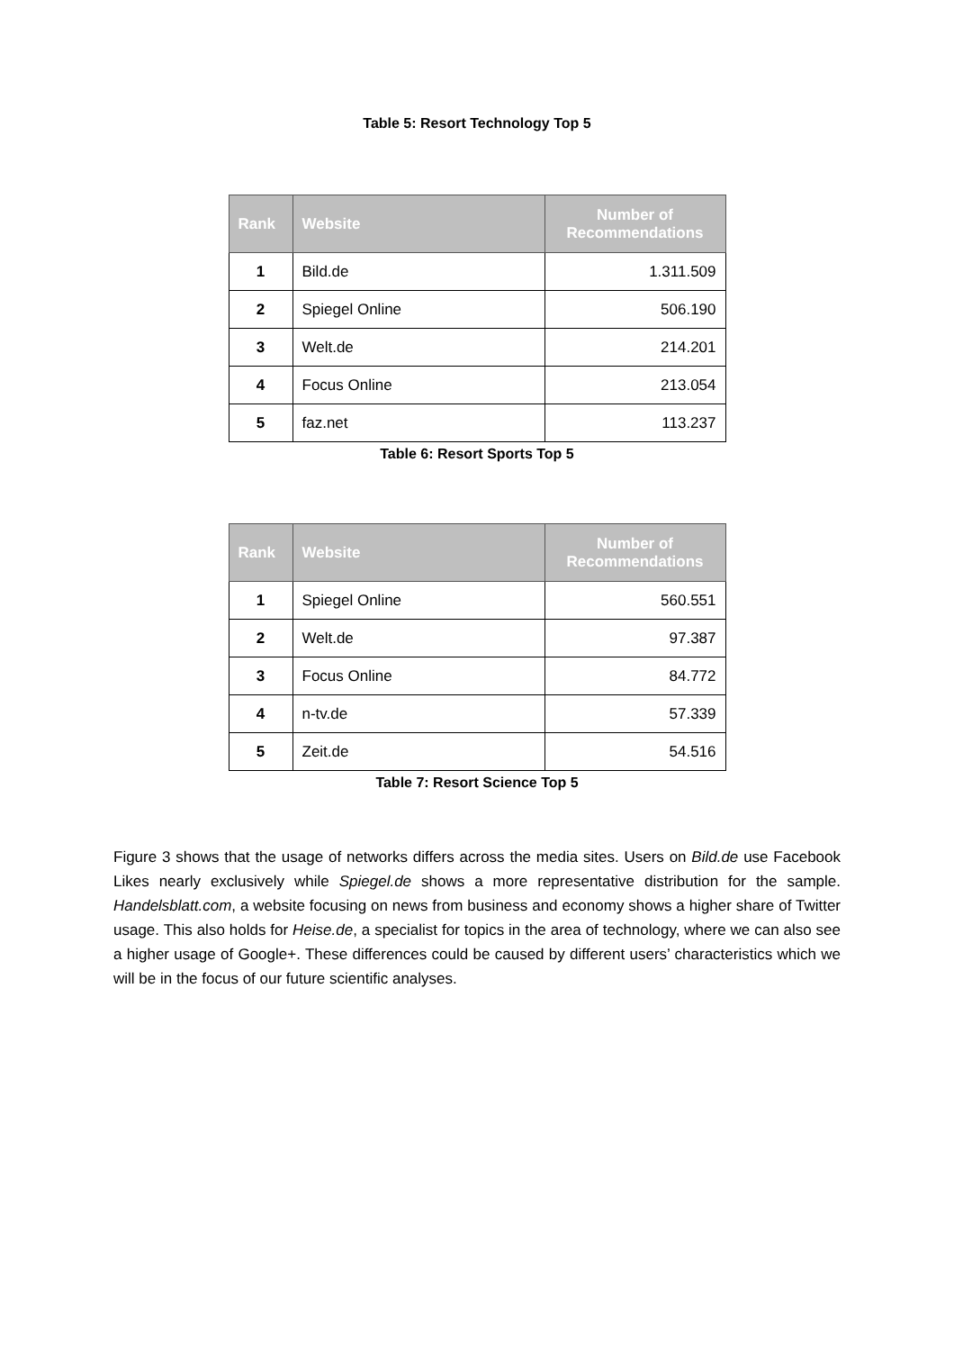Table 5: Resort Technology Top 5
| Rank | Website | Number of Recommendations |
| --- | --- | --- |
| 1 | Bild.de | 1.311.509 |
| 2 | Spiegel Online | 506.190 |
| 3 | Welt.de | 214.201 |
| 4 | Focus Online | 213.054 |
| 5 | faz.net | 113.237 |
Table 6: Resort Sports Top 5
| Rank | Website | Number of Recommendations |
| --- | --- | --- |
| 1 | Spiegel Online | 560.551 |
| 2 | Welt.de | 97.387 |
| 3 | Focus Online | 84.772 |
| 4 | n-tv.de | 57.339 |
| 5 | Zeit.de | 54.516 |
Table 7: Resort Science Top 5
Figure 3 shows that the usage of networks differs across the media sites. Users on Bild.de use Facebook Likes nearly exclusively while Spiegel.de shows a more representative distribution for the sample. Handelsblatt.com, a website focusing on news from business and economy shows a higher share of Twitter usage. This also holds for Heise.de, a specialist for topics in the area of technology, where we can also see a higher usage of Google+. These differences could be caused by different users’ characteristics which we will be in the focus of our future scientific analyses.